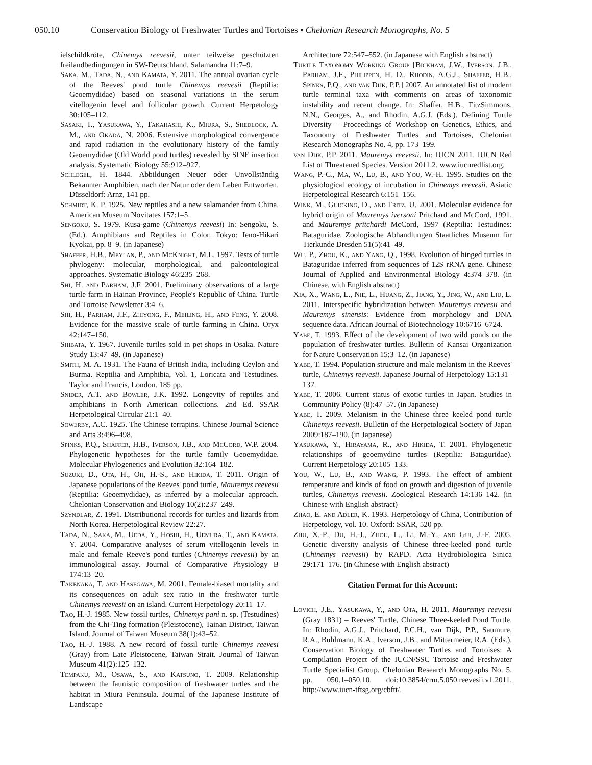050.10 Conservation Biology of Freshwater Turtles and Tortoises • Chelonian Research Monographs, No. 5
ielschildkröte, Chinemys reevesii, unter teilweise geschützten freilandbedingungen in SW-Deutschland. Salamandra 11:7–9.
Saka, M., Tada, N., and Kamata, Y. 2011. The annual ovarian cycle of the Reeves' pond turtle Chinemys reevesii (Reptilia: Geoemydidae) based on seasonal variations in the serum vitellogenin level and follicular growth. Current Herpetology 30:105–112.
Sasaki, T., Yasukawa, Y., Takahashi, K., Miura, S., Shedlock, A. M., and Okada, N. 2006. Extensive morphological convergence and rapid radiation in the evolutionary history of the family Geoemydidae (Old World pond turtles) revealed by SINE insertion analysis. Systematic Biology 55:912–927.
Schlegel, H. 1844. Abbildungen Neuer oder Unvollständig Bekannter Amphibien, nach der Natur oder dem Leben Entworfen. Düsseldorf: Arnz, 141 pp.
Schmidt, K. P. 1925. New reptiles and a new salamander from China. American Museum Novitates 157:1–5.
Sengoku, S. 1979. Kusa-game (Chinemys reevesi) In: Sengoku, S. (Ed.). Amphibians and Reptiles in Color. Tokyo: Ieno-Hikari Kyokai, pp. 8–9. (in Japanese)
Shaffer, H.B., Meylan, P., and McKnight, M.L. 1997. Tests of turtle phylogeny: molecular, morphological, and paleontological approaches. Systematic Biology 46:235–268.
Shi, H. and Parham, J.F. 2001. Preliminary observations of a large turtle farm in Hainan Province, People's Republic of China. Turtle and Tortoise Newsletter 3:4–6.
Shi, H., Parham, J.F., Zhiyong, F., Meiling, H., and Feng, Y. 2008. Evidence for the massive scale of turtle farming in China. Oryx 42:147–150.
Shibata, Y. 1967. Juvenile turtles sold in pet shops in Osaka. Nature Study 13:47–49. (in Japanese)
Smith, M. A. 1931. The Fauna of British India, including Ceylon and Burma. Reptilia and Amphibia, Vol. 1, Loricata and Testudines. Taylor and Francis, London. 185 pp.
Snider, A.T. and Bowler, J.K. 1992. Longevity of reptiles and amphibians in North American collections. 2nd Ed. SSAR Herpetological Circular 21:1–40.
Sowerby, A.C. 1925. The Chinese terrapins. Chinese Journal Science and Arts 3:496–498.
Spinks, P.Q., Shaffer, H.B., Iverson, J.B., and McCord, W.P. 2004. Phylogenetic hypotheses for the turtle family Geoemydidae. Molecular Phylogenetics and Evolution 32:164–182.
Suzuki, D., Ota, H., Oh, H.-S., and Hikida, T. 2011. Origin of Japanese populations of the Reeves' pond turtle, Mauremys reevesii (Reptilia: Geoemydidae), as inferred by a molecular approach. Chelonian Conservation and Biology 10(2):237–249.
Szyndlar, Z. 1991. Distributional records for turtles and lizards from North Korea. Herpetological Review 22:27.
Tada, N., Saka, M., Ueda, Y., Hoshi, H., Uemura, T., and Kamata, Y. 2004. Comparative analyses of serum vitellogenin levels in male and female Reeve's pond turtles (Chinemys reevesii) by an immunological assay. Journal of Comparative Physiology B 174:13–20.
Takenaka, T. and Hasegawa, M. 2001. Female-biased mortality and its consequences on adult sex ratio in the freshwater turtle Chinemys reevesii on an island. Current Herpetology 20:11–17.
Tao, H.-J. 1985. New fossil turtles, Chinemys pani n. sp. (Testudines) from the Chi-Ting formation (Pleistocene), Tainan District, Taiwan Island. Journal of Taiwan Museum 38(1):43–52.
Tao, H.-J. 1988. A new record of fossil turtle Chinemys reevesi (Gray) from Late Pleistocene, Taiwan Strait. Journal of Taiwan Museum 41(2):125–132.
Tempaku, M., Osawa, S., and Katsuno, T. 2009. Relationship between the faunistic composition of freshwater turtles and the habitat in Miura Peninsula. Journal of the Japanese Institute of Landscape
Architecture 72:547–552. (in Japanese with English abstract)
Turtle Taxonomy Working Group [Bickham, J.W., Iverson, J.B., Parham, J.F., Philippen, H.–D., Rhodin, A.G.J., Shaffer, H.B., Spinks, P.Q., and van Dijk, P.P.] 2007. An annotated list of modern turtle terminal taxa with comments on areas of taxonomic instability and recent change. In: Shaffer, H.B., FitzSimmons, N.N., Georges, A., and Rhodin, A.G.J. (Eds.). Defining Turtle Diversity – Proceedings of Workshop on Genetics, Ethics, and Taxonomy of Freshwater Turtles and Tortoises, Chelonian Research Monographs No. 4, pp. 173–199.
van Dijk, P.P. 2011. Mauremys reevesii. In: IUCN 2011. IUCN Red List of Threatened Species. Version 2011.2. www.iucnredlist.org.
Wang, P.-C., Ma, W., Lu, B., and You, W.-H. 1995. Studies on the physiological ecology of incubation in Chinemys reevesii. Asiatic Herpetological Research 6:151–156.
Wink, M., Guicking, D., and Fritz, U. 2001. Molecular evidence for hybrid origin of Mauremys iversoni Pritchard and McCord, 1991, and Mauremys pritchardi McCord, 1997 (Reptilia: Testudines: Bataguridae. Zoologische Abhandlungen Staatliches Museum für Tierkunde Dresden 51(5):41–49.
Wu, P., Zhou, K., and Yang, Q., 1998. Evolution of hinged turtles in Bataguridae inferred from sequences of 12S rRNA gene. Chinese Journal of Applied and Environmental Biology 4:374–378. (in Chinese, with English abstract)
Xia, X., Wang, L., Nie, L., Huang, Z., Jiang, Y., Jing, W., and Liu, L. 2011. Interspecific hybridization between Mauremys reevesii and Mauremys sinensis: Evidence from morphology and DNA sequence data. African Journal of Biotechnology 10:6716–6724.
Yabe, T. 1993. Effect of the development of two wild ponds on the population of freshwater turtles. Bulletin of Kansai Organization for Nature Conservation 15:3–12. (in Japanese)
Yabe, T. 1994. Population structure and male melanism in the Reeves' turtle, Chinemys reevesii. Japanese Journal of Herpetology 15:131–137.
Yabe, T. 2006. Current status of exotic turtles in Japan. Studies in Community Policy (8):47–57. (in Japanese)
Yabe, T. 2009. Melanism in the Chinese three–keeled pond turtle Chinemys reevesii. Bulletin of the Herpetological Society of Japan 2009:187–190. (in Japanese)
Yasukawa, Y., Hirayama, R., and Hikida, T. 2001. Phylogenetic relationships of geoemydine turtles (Reptilia: Bataguridae). Current Herpetology 20:105–133.
You, W., Lu, B., and Wang, P. 1993. The effect of ambient temperature and kinds of food on growth and digestion of juvenile turtles, Chinemys reevesii. Zoological Research 14:136–142. (in Chinese with English abstract)
Zhao, E. and Adler, K. 1993. Herpetology of China, Contribution of Herpetology, vol. 10. Oxford: SSAR, 520 pp.
Zhu, X.-P., Du, H.-J., Zhou, L., Li, M.-Y., and Gui, J.-F. 2005. Genetic diversity analysis of Chinese three-keeled pond turtle (Chinemys reevesii) by RAPD. Acta Hydrobiologica Sinica 29:171–176. (in Chinese with English abstract)
Citation Format for this Account:
Lovich, J.E., Yasukawa, Y., and Ota, H. 2011. Mauremys reevesii (Gray 1831) – Reeves' Turtle, Chinese Three-keeled Pond Turtle. In: Rhodin, A.G.J., Pritchard, P.C.H., van Dijk, P.P., Saumure, R.A., Buhlmann, K.A., Iverson, J.B., and Mittermeier, R.A. (Eds.). Conservation Biology of Freshwater Turtles and Tortoises: A Compilation Project of the IUCN/SSC Tortoise and Freshwater Turtle Specialist Group. Chelonian Research Monographs No. 5, pp. 050.1–050.10, doi:10.3854/crm.5.050.reevesii.v1.2011, http://www.iucn-tftsg.org/cbftt/.